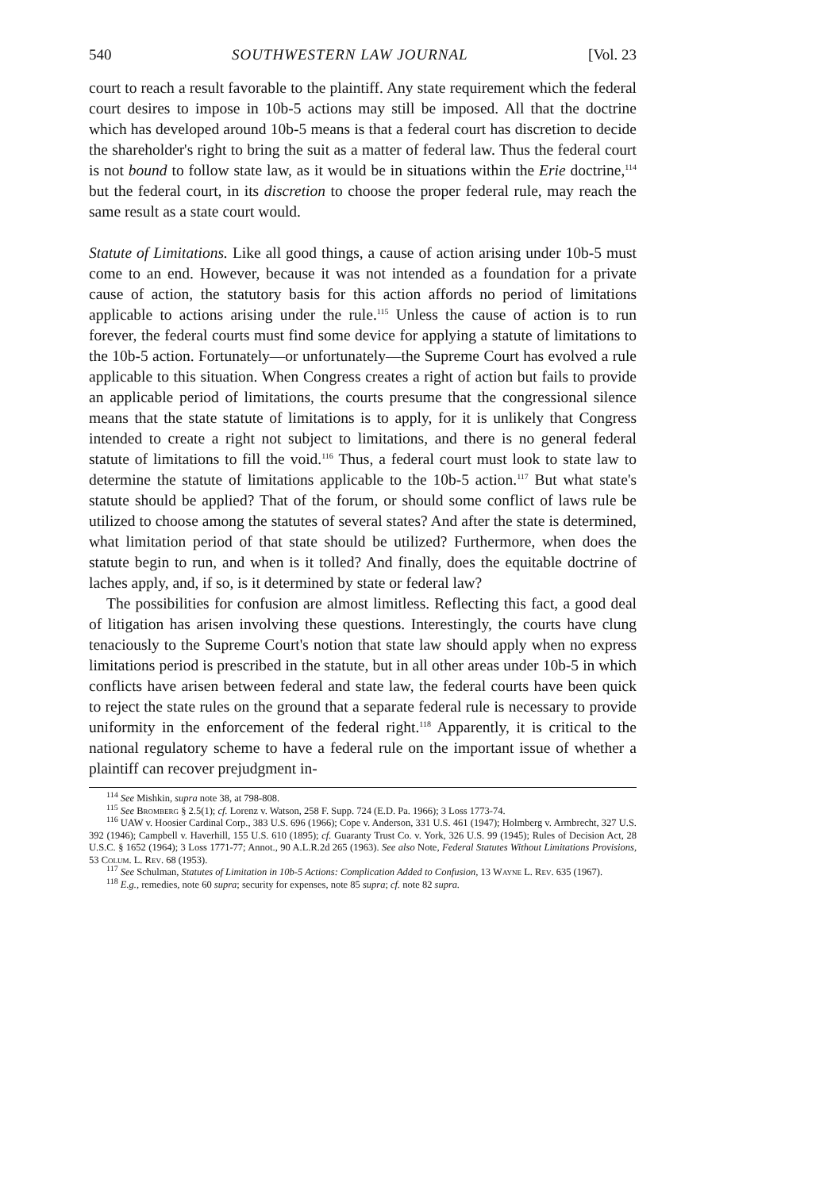540 SOUTHWESTERN LAW JOURNAL [Vol. 23
court to reach a result favorable to the plaintiff. Any state requirement which the federal court desires to impose in 10b-5 actions may still be imposed. All that the doctrine which has developed around 10b-5 means is that a federal court has discretion to decide the shareholder's right to bring the suit as a matter of federal law. Thus the federal court is not bound to follow state law, as it would be in situations within the Erie doctrine,<sup>114</sup> but the federal court, in its discretion to choose the proper federal rule, may reach the same result as a state court would.
Statute of Limitations. Like all good things, a cause of action arising under 10b-5 must come to an end. However, because it was not intended as a foundation for a private cause of action, the statutory basis for this action affords no period of limitations applicable to actions arising under the rule.<sup>115</sup> Unless the cause of action is to run forever, the federal courts must find some device for applying a statute of limitations to the 10b-5 action. Fortunately—or unfortunately—the Supreme Court has evolved a rule applicable to this situation. When Congress creates a right of action but fails to provide an applicable period of limitations, the courts presume that the congressional silence means that the state statute of limitations is to apply, for it is unlikely that Congress intended to create a right not subject to limitations, and there is no general federal statute of limitations to fill the void.<sup>116</sup> Thus, a federal court must look to state law to determine the statute of limitations applicable to the 10b-5 action.<sup>117</sup> But what state's statute should be applied? That of the forum, or should some conflict of laws rule be utilized to choose among the statutes of several states? And after the state is determined, what limitation period of that state should be utilized? Furthermore, when does the statute begin to run, and when is it tolled? And finally, does the equitable doctrine of laches apply, and, if so, is it determined by state or federal law?
The possibilities for confusion are almost limitless. Reflecting this fact, a good deal of litigation has arisen involving these questions. Interestingly, the courts have clung tenaciously to the Supreme Court's notion that state law should apply when no express limitations period is prescribed in the statute, but in all other areas under 10b-5 in which conflicts have arisen between federal and state law, the federal courts have been quick to reject the state rules on the ground that a separate federal rule is necessary to provide uniformity in the enforcement of the federal right.<sup>118</sup> Apparently, it is critical to the national regulatory scheme to have a federal rule on the important issue of whether a plaintiff can recover prejudgment in-
<sup>114</sup> See Mishkin, supra note 38, at 798-808.
<sup>115</sup> See Bromberg § 2.5(1); cf. Lorenz v. Watson, 258 F. Supp. 724 (E.D. Pa. 1966); 3 Loss 1773-74.
<sup>116</sup> UAW v. Hoosier Cardinal Corp., 383 U.S. 696 (1966); Cope v. Anderson, 331 U.S. 461 (1947); Holmberg v. Armbrecht, 327 U.S. 392 (1946); Campbell v. Haverhill, 155 U.S. 610 (1895); cf. Guaranty Trust Co. v. York, 326 U.S. 99 (1945); Rules of Decision Act, 28 U.S.C. § 1652 (1964); 3 Loss 1771-77; Annot., 90 A.L.R.2d 265 (1963). See also Note, Federal Statutes Without Limitations Provisions, 53 Colum. L. Rev. 68 (1953).
<sup>117</sup> See Schulman, Statutes of Limitation in 10b-5 Actions: Complication Added to Confusion, 13 Wayne L. Rev. 635 (1967).
<sup>118</sup> E.g., remedies, note 60 supra; security for expenses, note 85 supra; cf. note 82 supra.